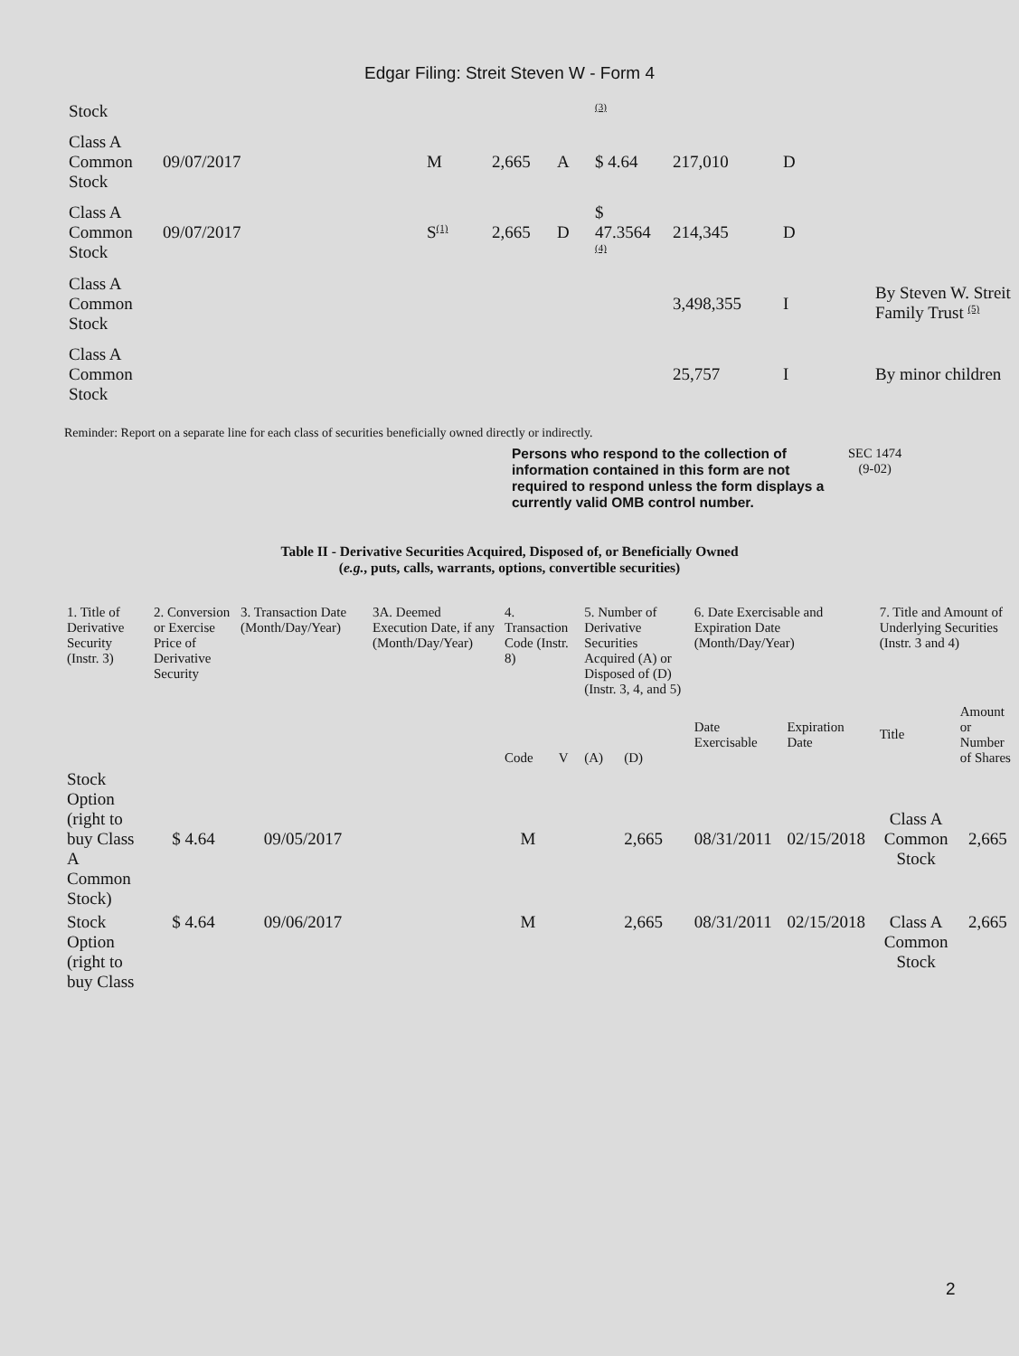Edgar Filing: Streit Steven W - Form 4
| Stock | | | | | <sup>(3)</sup> | | | |
| Class A Common Stock | 09/07/2017 | M | 2,665 | A | $ 4.64 | 217,010 | D | |
| Class A Common Stock | 09/07/2017 | S<sup>(1)</sup> | 2,665 | D | $ 47.3564 <sup>(4)</sup> | 214,345 | D | |
| Class A Common Stock | | | | | | 3,498,355 | I | By Steven W. Streit Family Trust <sup>(5)</sup> |
| Class A Common Stock | | | | | | 25,757 | I | By minor children |
Reminder: Report on a separate line for each class of securities beneficially owned directly or indirectly.
Persons who respond to the collection of information contained in this form are not required to respond unless the form displays a currently valid OMB control number.
SEC 1474
(9-02)
Table II - Derivative Securities Acquired, Disposed of, or Beneficially Owned
(e.g., puts, calls, warrants, options, convertible securities)
| 1. Title of Derivative Security (Instr. 3) | 2. Conversion or Exercise Price of Derivative Security | 3. Transaction Date (Month/Day/Year) | 3A. Deemed Execution Date, if any (Month/Day/Year) | 4. Transaction Code (Instr. 8) | | 5. Number of Derivative Securities Acquired (A) or Disposed of (D) (Instr. 3, 4, and 5) | | 6. Date Exercisable and Expiration Date (Month/Day/Year) | | 7. Title and Amount of Underlying Securities (Instr. 3 and 4) | |
| --- | --- | --- | --- | --- | --- | --- | --- | --- | --- | --- | --- |
| | | | | Code | V | (A) | (D) | Date Exercisable | Expiration Date | Title | Amount or Number of Shares |
| Stock Option (right to buy Class A Common Stock) | $ 4.64 | 09/05/2017 | | M | | | 2,665 | 08/31/2011 | 02/15/2018 | Class A Common Stock | 2,665 |
| Stock Option (right to buy Class | $ 4.64 | 09/06/2017 | | M | | | 2,665 | 08/31/2011 | 02/15/2018 | Class A Common Stock | 2,665 |
2